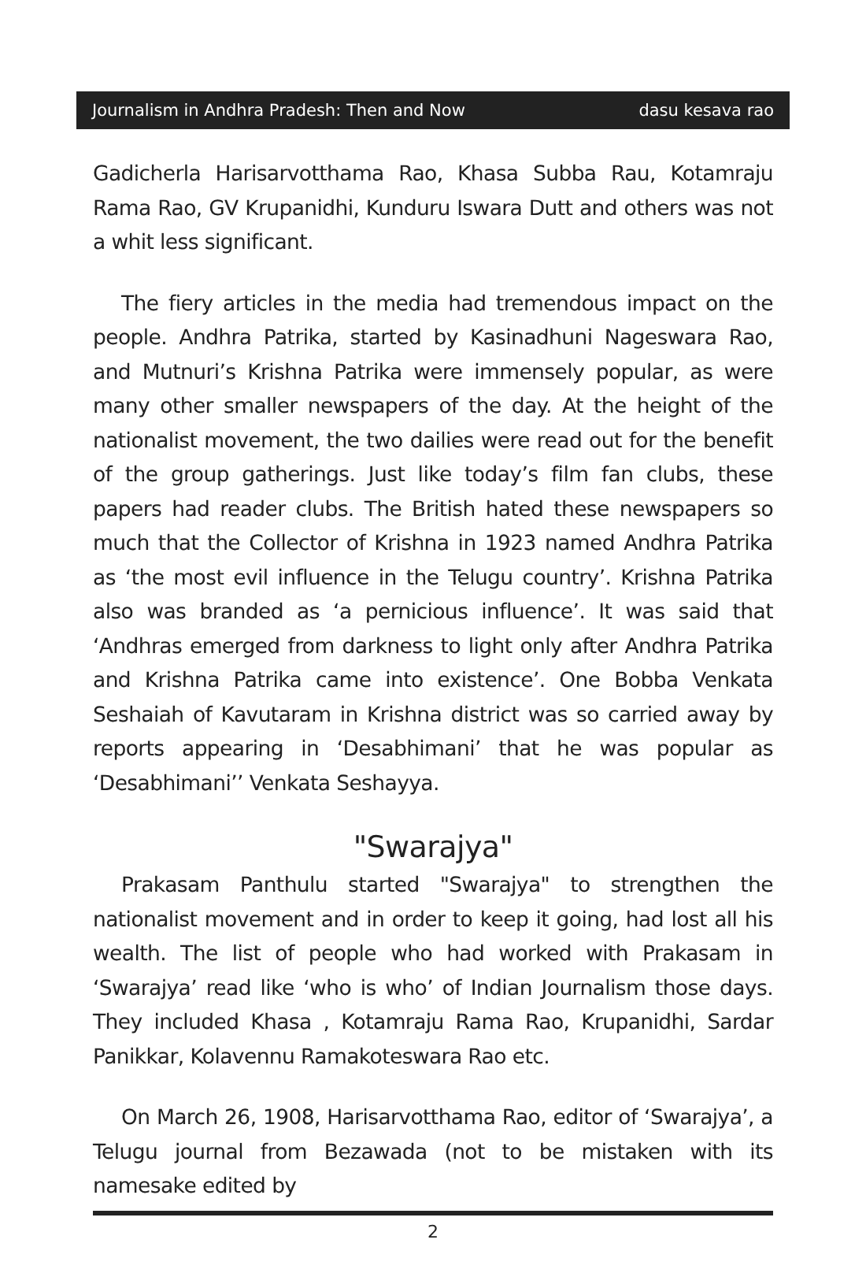Journalism in Andhra Pradesh: Then and Now dasu kesava rao
Gadicherla Harisarvotthama Rao, Khasa Subba Rau, Kotamraju Rama Rao, GV Krupanidhi, Kunduru Iswara Dutt and others was not a whit less significant.
The fiery articles in the media had tremendous impact on the people. Andhra Patrika, started by Kasinadhuni Nageswara Rao, and Mutnuri’s Krishna Patrika were immensely popular, as were many other smaller newspapers of the day. At the height of the nationalist movement, the two dailies were read out for the benefit of the group gatherings. Just like today’s film fan clubs, these papers had reader clubs. The British hated these newspapers so much that the Collector of Krishna in 1923 named Andhra Patrika as ‘the most evil influence in the Telugu country’. Krishna Patrika also was branded as ‘a pernicious influence’. It was said that ‘Andhras emerged from darkness to light only after Andhra Patrika and Krishna Patrika came into existence’. One Bobba Venkata Seshaiah of Kavutaram in Krishna district was so carried away by reports appearing in ‘Desabhimani’ that he was popular as ‘Desabhimani’’ Venkata Seshayya.
"Swarajya"
Prakasam Panthulu started "Swarajya" to strengthen the nationalist movement and in order to keep it going, had lost all his wealth. The list of people who had worked with Prakasam in ‘Swarajya’ read like ‘who is who’ of Indian Journalism those days. They included Khasa , Kotamraju Rama Rao, Krupanidhi, Sardar Panikkar, Kolavennu Ramakoteswara Rao etc.
On March 26, 1908, Harisarvotthama Rao, editor of ‘Swarajya’, a Telugu journal from Bezawada (not to be mistaken with its namesake edited by
2